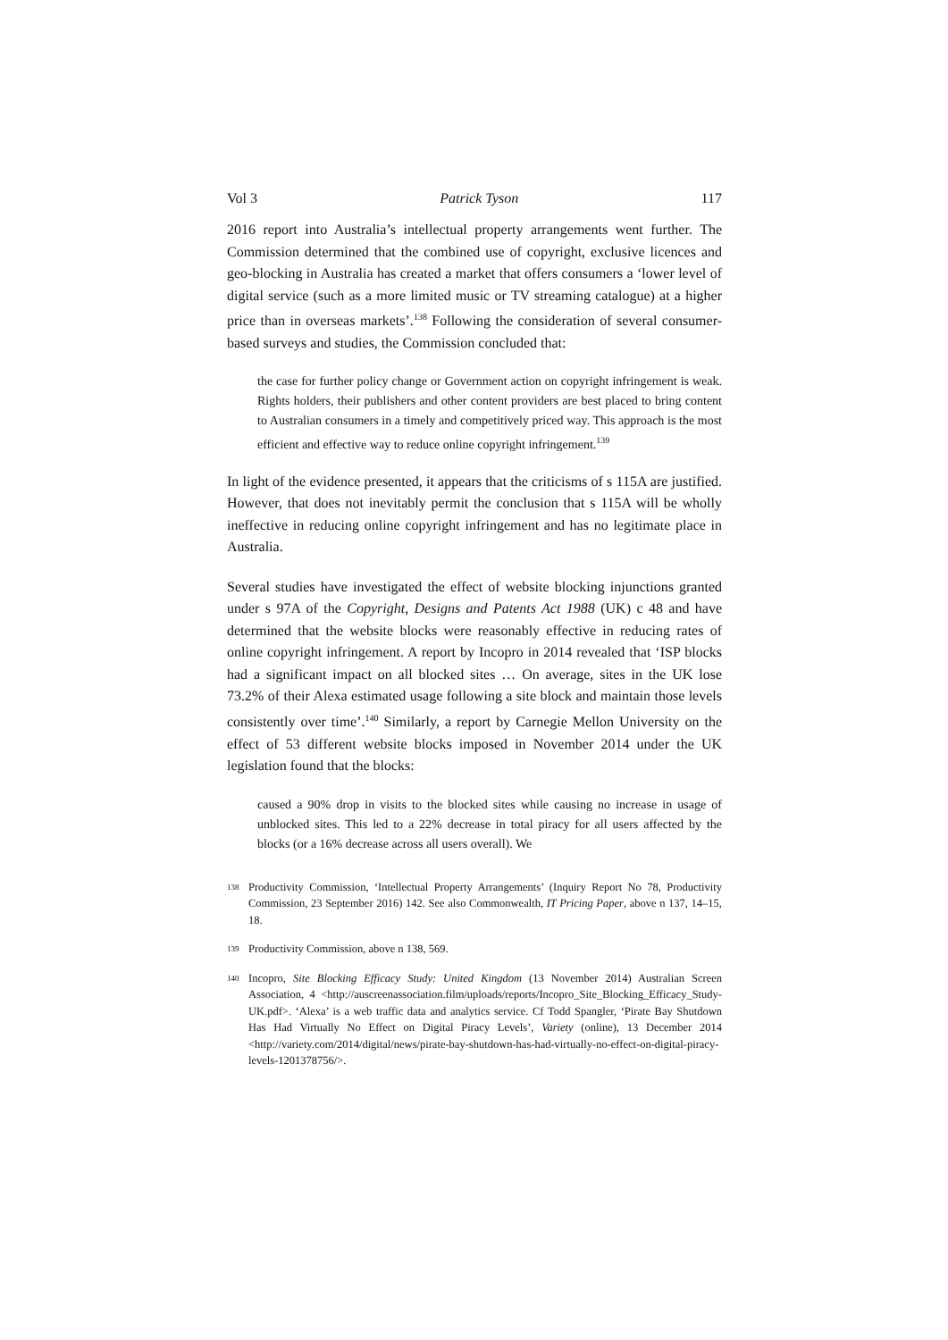Vol 3 Patrick Tyson 117
2016 report into Australia’s intellectual property arrangements went further. The Commission determined that the combined use of copyright, exclusive licences and geo-blocking in Australia has created a market that offers consumers a ‘lower level of digital service (such as a more limited music or TV streaming catalogue) at a higher price than in overseas markets’.<sup>138</sup> Following the consideration of several consumer-based surveys and studies, the Commission concluded that:
the case for further policy change or Government action on copyright infringement is weak. Rights holders, their publishers and other content providers are best placed to bring content to Australian consumers in a timely and competitively priced way. This approach is the most efficient and effective way to reduce online copyright infringement.<sup>139</sup>
In light of the evidence presented, it appears that the criticisms of s 115A are justified. However, that does not inevitably permit the conclusion that s 115A will be wholly ineffective in reducing online copyright infringement and has no legitimate place in Australia.
Several studies have investigated the effect of website blocking injunctions granted under s 97A of the Copyright, Designs and Patents Act 1988 (UK) c 48 and have determined that the website blocks were reasonably effective in reducing rates of online copyright infringement. A report by Incopro in 2014 revealed that ‘ISP blocks had a significant impact on all blocked sites … On average, sites in the UK lose 73.2% of their Alexa estimated usage following a site block and maintain those levels consistently over time’.<sup>140</sup> Similarly, a report by Carnegie Mellon University on the effect of 53 different website blocks imposed in November 2014 under the UK legislation found that the blocks:
caused a 90% drop in visits to the blocked sites while causing no increase in usage of unblocked sites. This led to a 22% decrease in total piracy for all users affected by the blocks (or a 16% decrease across all users overall). We
138 Productivity Commission, ‘Intellectual Property Arrangements’ (Inquiry Report No 78, Productivity Commission, 23 September 2016) 142. See also Commonwealth, IT Pricing Paper, above n 137, 14–15, 18.
139 Productivity Commission, above n 138, 569.
140 Incopro, Site Blocking Efficacy Study: United Kingdom (13 November 2014) Australian Screen Association, 4 <http://auscreenassociation.film/uploads/reports/Incopro_Site_Blocking_Efficacy_Study-UK.pdf>. ‘Alexa’ is a web traffic data and analytics service. Cf Todd Spangler, ‘Pirate Bay Shutdown Has Had Virtually No Effect on Digital Piracy Levels’, Variety (online), 13 December 2014 <http://variety.com/2014/digital/news/pirate-bay-shutdown-has-had-virtually-no-effect-on-digital-piracy-levels-1201378756/>.